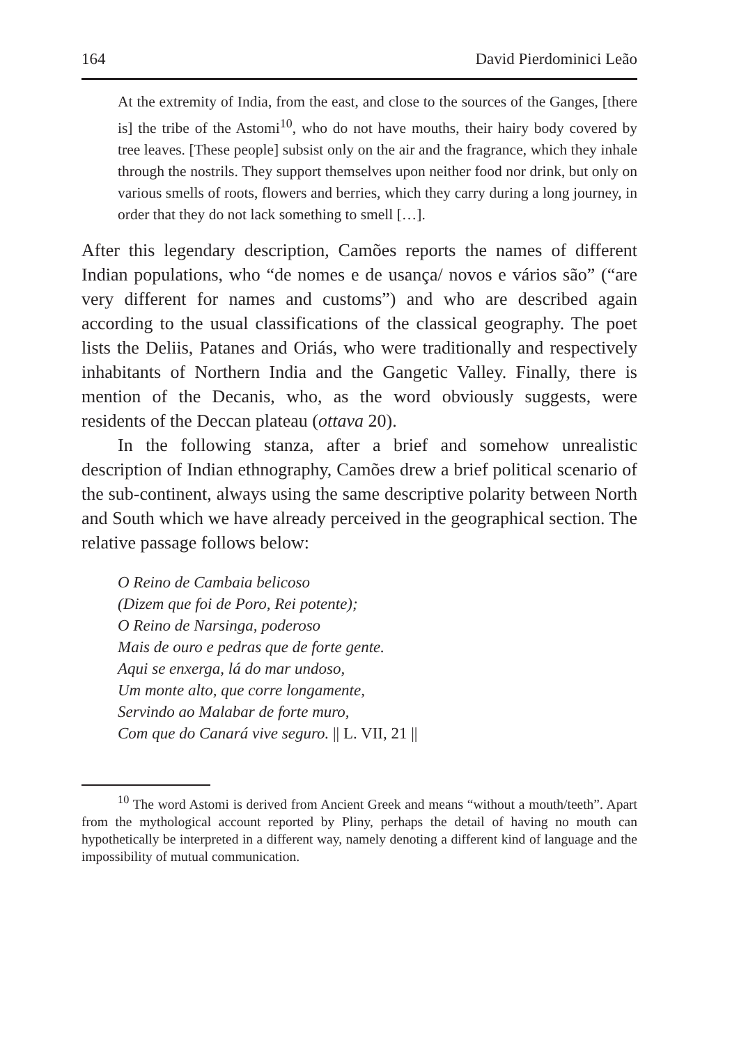164 David Pierdominici Leão
At the extremity of India, from the east, and close to the sources of the Ganges, [there is] the tribe of the Astomi<sup>10</sup>, who do not have mouths, their hairy body covered by tree leaves. [These people] subsist only on the air and the fragrance, which they inhale through the nostrils. They support themselves upon neither food nor drink, but only on various smells of roots, flowers and berries, which they carry during a long journey, in order that they do not lack something to smell […].
After this legendary description, Camões reports the names of different Indian populations, who “de nomes e de usança/ novos e vários são” (“are very different for names and customs”) and who are described again according to the usual classifications of the classical geography. The poet lists the Deliis, Patanes and Oriás, who were traditionally and respectively inhabitants of Northern India and the Gangetic Valley. Finally, there is mention of the Decanis, who, as the word obviously suggests, were residents of the Deccan plateau (ottava 20).
In the following stanza, after a brief and somehow unrealistic description of Indian ethnography, Camões drew a brief political scenario of the sub-continent, always using the same descriptive polarity between North and South which we have already perceived in the geographical section. The relative passage follows below:
O Reino de Cambaia belicoso
(Dizem que foi de Poro, Rei potente);
O Reino de Narsinga, poderoso
Mais de ouro e pedras que de forte gente.
Aqui se enxerga, lá do mar undoso,
Um monte alto, que corre longamente,
Servindo ao Malabar de forte muro,
Com que do Canará vive seguro. || L. VII, 21 ||
<sup>10</sup> The word Astomi is derived from Ancient Greek and means “without a mouth/teeth”. Apart from the mythological account reported by Pliny, perhaps the detail of having no mouth can hypothetically be interpreted in a different way, namely denoting a different kind of language and the impossibility of mutual communication.